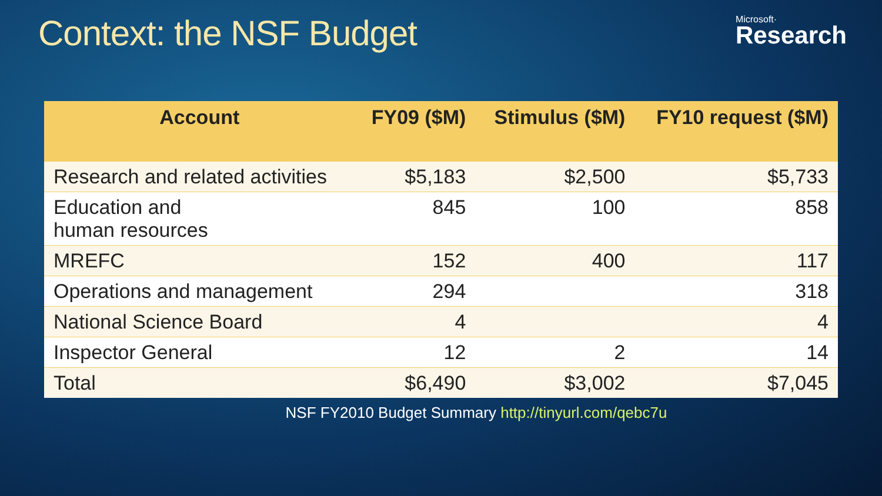Context: the NSF Budget
Microsoft·
Research
| Account | FY09 ($M) | Stimulus ($M) | FY10 request ($M) |
| --- | --- | --- | --- |
| Research and related activities | $5,183 | $2,500 | $5,733 |
| Education and human resources | 845 | 100 | 858 |
| MREFC | 152 | 400 | 117 |
| Operations and management | 294 | | 318 |
| National Science Board | 4 | | 4 |
| Inspector General | 12 | 2 | 14 |
| Total | $6,490 | $3,002 | $7,045 |
NSF FY2010 Budget Summary http://tinyurl.com/qebc7u